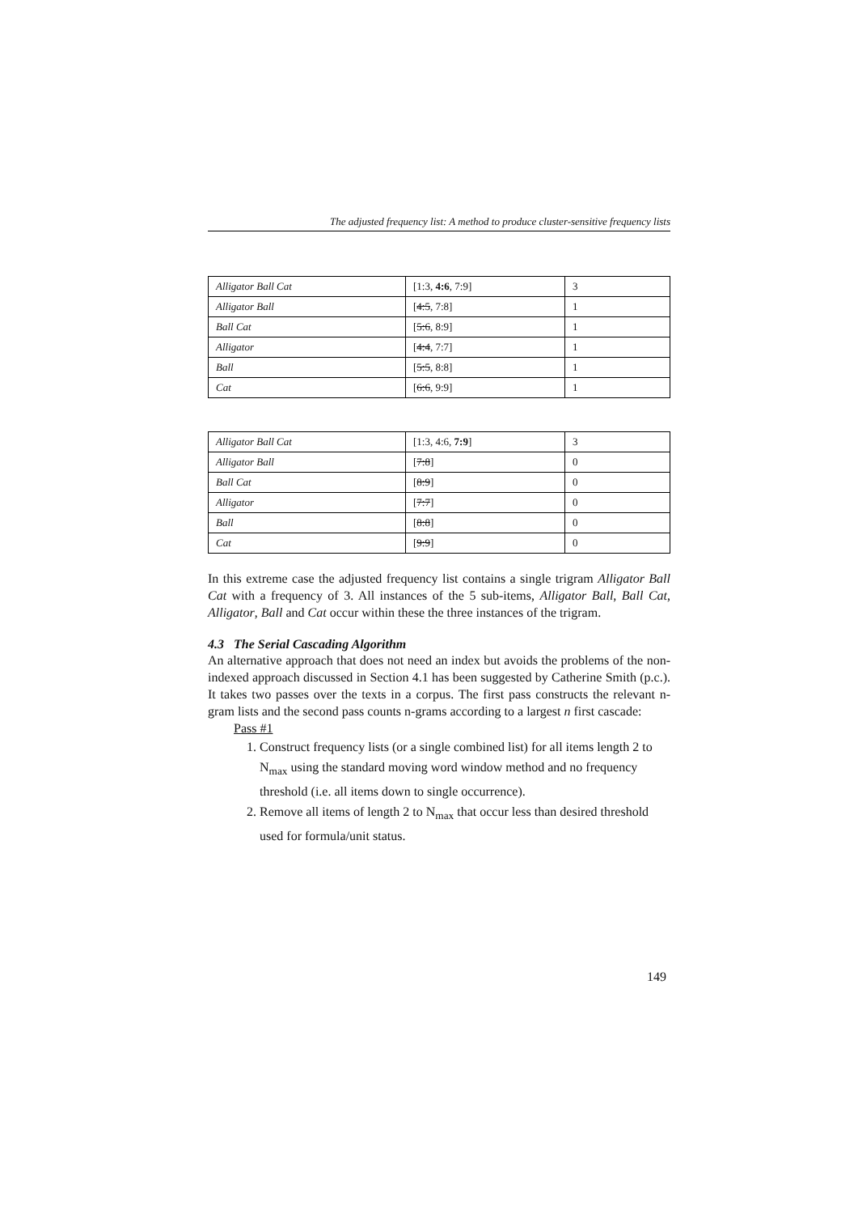The adjusted frequency list: A method to produce cluster-sensitive frequency lists
| Alligator Ball Cat | [1:3, 4:6 , 7:9] | 3 |
| Alligator Ball | [ 4:5 , 7:8] | 1 |
| Ball Cat | [ 5:6 , 8:9] | 1 |
| Alligator | [ 4:4 , 7:7] | 1 |
| Ball | [ 5:5 , 8:8] | 1 |
| Cat | [ 6:6 , 9:9] | 1 |
| Alligator Ball Cat | [1:3, 4:6, 7:9 ] | 3 |
| Alligator Ball | [ 7:8 ] | 0 |
| Ball Cat | [ 8:9 ] | 0 |
| Alligator | [ 7:7 ] | 0 |
| Ball | [ 8:8 ] | 0 |
| Cat | [ 9:9 ] | 0 |
In this extreme case the adjusted frequency list contains a single trigram Alliga­tor Ball Cat with a frequency of 3. All instances of the 5 sub-items, Alligator Ball, Ball Cat, Alligator, Ball and Cat occur within these the three instances of the trigram.
4.3 The Serial Cascading Algorithm
An alternative approach that does not need an index but avoids the problems of the non-indexed approach discussed in Section 4.1 has been suggested by Catherine Smith (p.c.). It takes two passes over the texts in a corpus. The first pass constructs the relevant n-gram lists and the second pass counts n-grams according to a largest n first cascade:
Pass #1
1. Construct frequency lists (or a single combined list) for all items length 2 to N<sub>max</sub> using the standard moving word window method and no frequency threshold (i.e. all items down to single occurrence).
2. Remove all items of length 2 to N<sub>max</sub> that occur less than desired threshold used for formula/unit status.
149